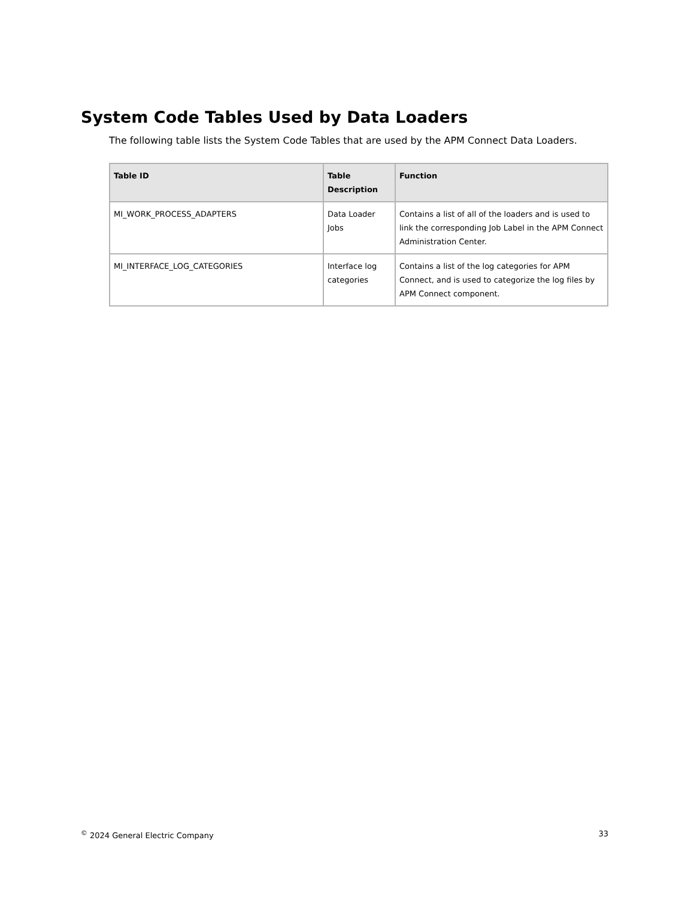System Code Tables Used by Data Loaders
The following table lists the System Code Tables that are used by the APM Connect Data Loaders.
| Table ID | Table Description | Function |
| --- | --- | --- |
| MI_WORK_PROCESS_ADAPTERS | Data Loader Jobs | Contains a list of all of the loaders and is used to link the corresponding Job Label in the APM Connect Administration Center. |
| MI_INTERFACE_LOG_CATEGORIES | Interface log categories | Contains a list of the log categories for APM Connect, and is used to categorize the log files by APM Connect component. |
<sup>©</sup> 2024 General Electric Company 33